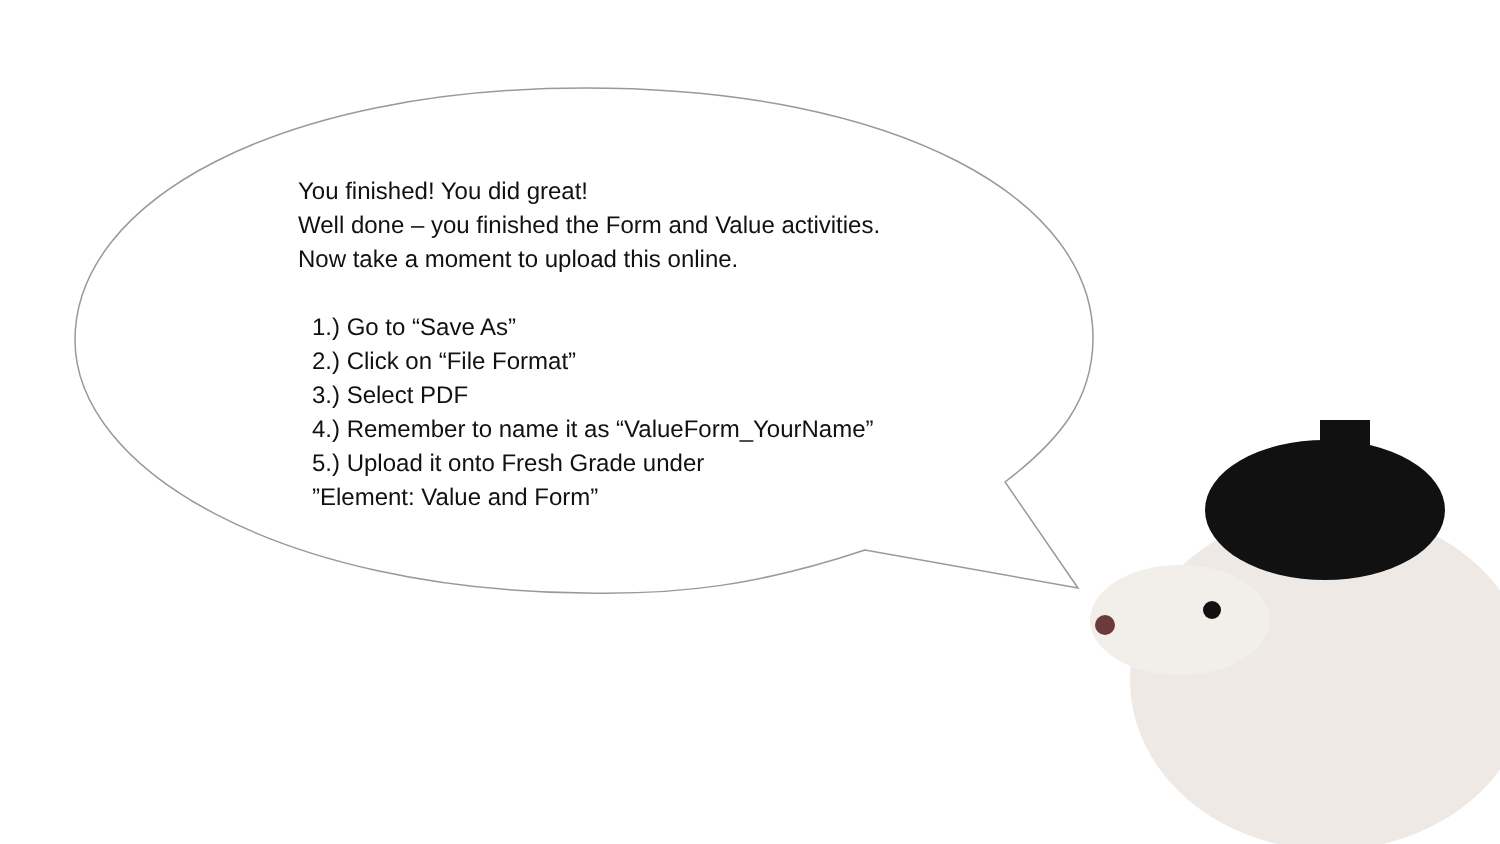You finished! You did great!
Well done – you finished the Form and Value activities.
Now take a moment to upload this online.
1.) Go to “Save As”
2.) Click on “File Format”
3.) Select PDF
4.) Remember to name it as “ValueForm_YourName”
5.) Upload it onto Fresh Grade under
”Element: Value and Form”